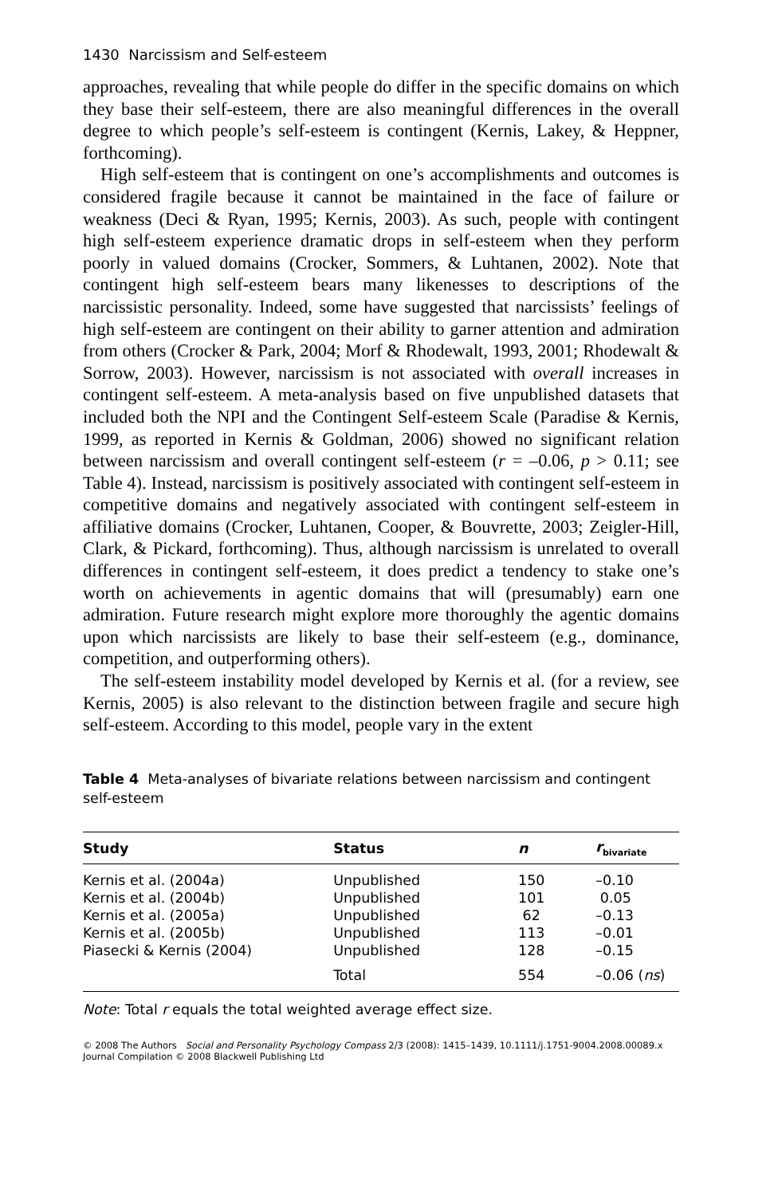1430 Narcissism and Self-esteem
approaches, revealing that while people do differ in the specific domains on which they base their self-esteem, there are also meaningful differences in the overall degree to which people’s self-esteem is contingent (Kernis, Lakey, & Heppner, forthcoming).
High self-esteem that is contingent on one’s accomplishments and outcomes is considered fragile because it cannot be maintained in the face of failure or weakness (Deci & Ryan, 1995; Kernis, 2003). As such, people with contingent high self-esteem experience dramatic drops in self-esteem when they perform poorly in valued domains (Crocker, Sommers, & Luhtanen, 2002). Note that contingent high self-esteem bears many likenesses to descriptions of the narcissistic personality. Indeed, some have suggested that narcissists’ feelings of high self-esteem are contingent on their ability to garner attention and admiration from others (Crocker & Park, 2004; Morf & Rhodewalt, 1993, 2001; Rhodewalt & Sorrow, 2003). However, narcissism is not associated with overall increases in contingent self-esteem. A meta-analysis based on five unpublished datasets that included both the NPI and the Contingent Self-esteem Scale (Paradise & Kernis, 1999, as reported in Kernis & Goldman, 2006) showed no significant relation between narcissism and overall contingent self-esteem (r = –0.06, p > 0.11; see Table 4). Instead, narcissism is positively associated with contingent self-esteem in competitive domains and negatively associated with contingent self-esteem in affiliative domains (Crocker, Luhtanen, Cooper, & Bouvrette, 2003; Zeigler-Hill, Clark, & Pickard, forthcoming). Thus, although narcissism is unrelated to overall differences in contingent self-esteem, it does predict a tendency to stake one’s worth on achievements in agentic domains that will (presumably) earn one admiration. Future research might explore more thoroughly the agentic domains upon which narcissists are likely to base their self-esteem (e.g., dominance, competition, and outperforming others).
The self-esteem instability model developed by Kernis et al. (for a review, see Kernis, 2005) is also relevant to the distinction between fragile and secure high self-esteem. According to this model, people vary in the extent
Table 4 Meta-analyses of bivariate relations between narcissism and contingent self-esteem
| Study | Status | n | r<sub>bivariate</sub> |
| --- | --- | --- | --- |
| Kernis et al. (2004a) | Unpublished | 150 | –0.10 |
| Kernis et al. (2004b) | Unpublished | 101 | 0.05 |
| Kernis et al. (2005a) | Unpublished | 62 | –0.13 |
| Kernis et al. (2005b) | Unpublished | 113 | –0.01 |
| Piasecki & Kernis (2004) | Unpublished | 128 | –0.15 |
| | Total | 554 | –0.06 ( ns ) |
Note: Total r equals the total weighted average effect size.
© 2008 The Authors Social and Personality Psychology Compass 2/3 (2008): 1415–1439, 10.1111/j.1751-9004.2008.00089.x
Journal Compilation © 2008 Blackwell Publishing Ltd